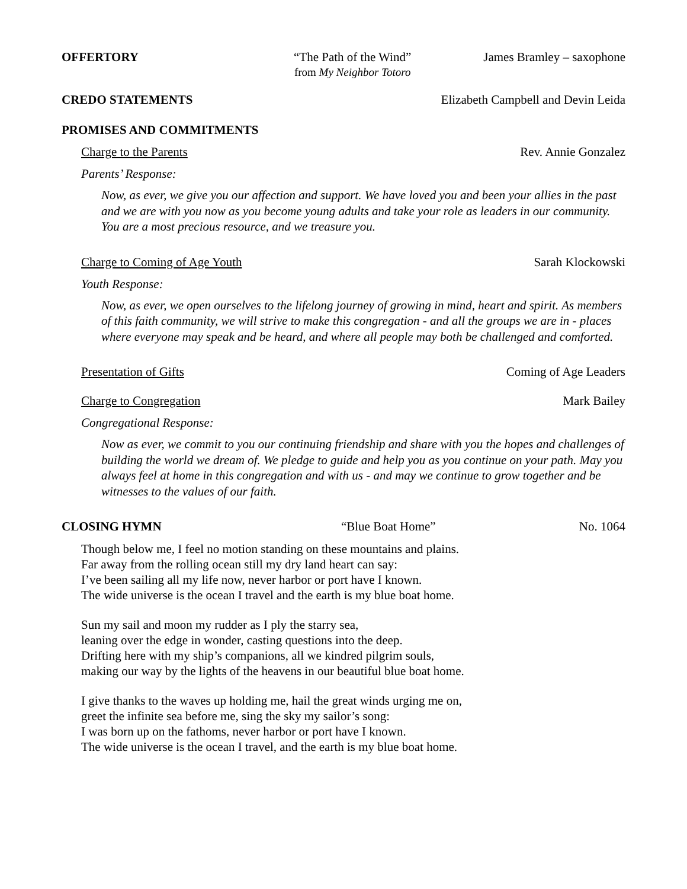OFFERTORY “The Path of the Wind”
from My Neighbor Totoro James Bramley – saxophone
CREDO STATEMENTS Elizabeth Campbell and Devin Leida
PROMISES AND COMMITMENTS
Charge to the Parents Rev. Annie Gonzalez
Parents’ Response:
Now, as ever, we give you our affection and support. We have loved you and been your allies in the past and we are with you now as you become young adults and take your role as leaders in our community. You are a most precious resource, and we treasure you.
Charge to Coming of Age Youth Sarah Klockowski
Youth Response:
Now, as ever, we open ourselves to the lifelong journey of growing in mind, heart and spirit. As members of this faith community, we will strive to make this congregation - and all the groups we are in - places where everyone may speak and be heard, and where all people may both be challenged and comforted.
Presentation of Gifts Coming of Age Leaders
Charge to Congregation Mark Bailey
Congregational Response:
Now as ever, we commit to you our continuing friendship and share with you the hopes and challenges of building the world we dream of. We pledge to guide and help you as you continue on your path. May you always feel at home in this congregation and with us - and may we continue to grow together and be witnesses to the values of our faith.
CLOSING HYMN “Blue Boat Home” No. 1064
Though below me, I feel no motion standing on these mountains and plains.
Far away from the rolling ocean still my dry land heart can say:
I’ve been sailing all my life now, never harbor or port have I known.
The wide universe is the ocean I travel and the earth is my blue boat home.
Sun my sail and moon my rudder as I ply the starry sea,
leaning over the edge in wonder, casting questions into the deep.
Drifting here with my ship’s companions, all we kindred pilgrim souls,
making our way by the lights of the heavens in our beautiful blue boat home.
I give thanks to the waves up holding me, hail the great winds urging me on,
greet the infinite sea before me, sing the sky my sailor’s song:
I was born up on the fathoms, never harbor or port have I known.
The wide universe is the ocean I travel, and the earth is my blue boat home.